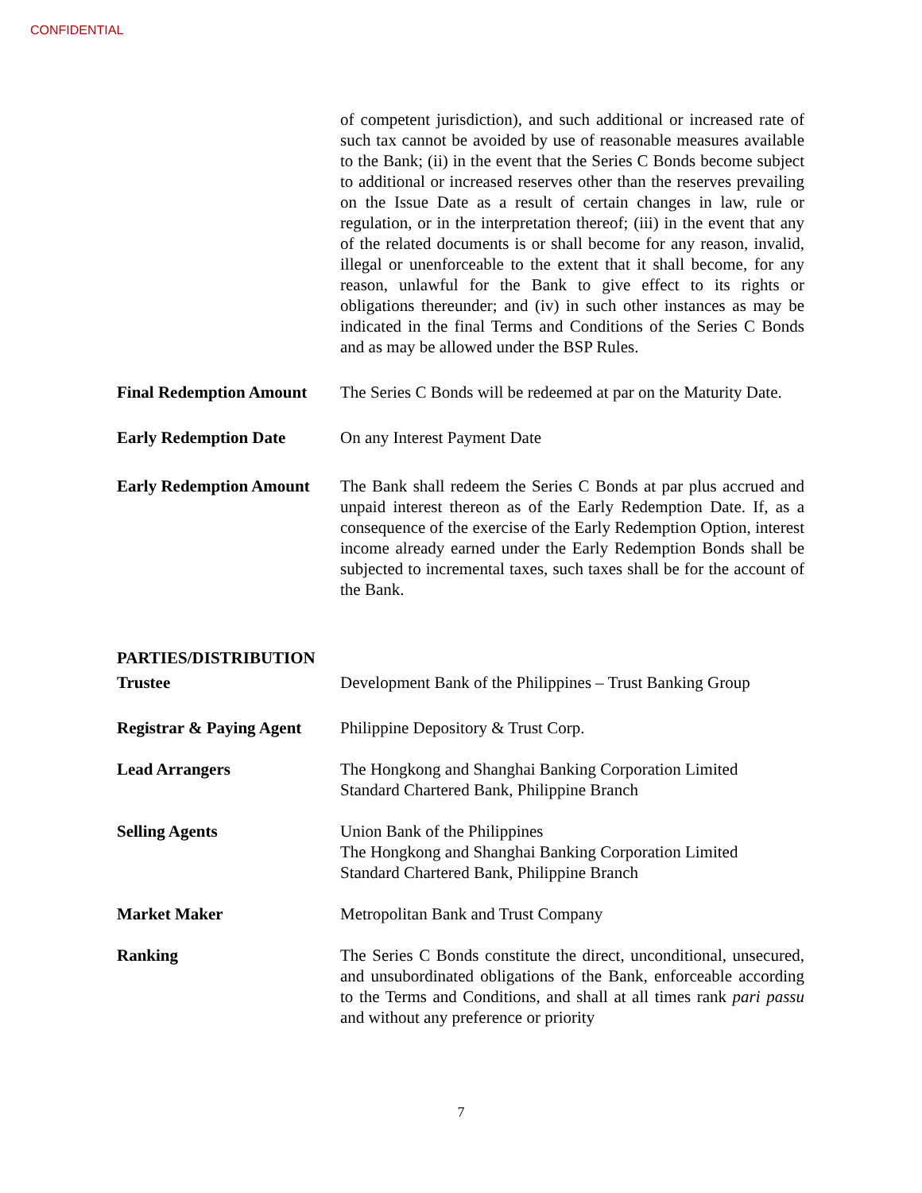CONFIDENTIAL
of competent jurisdiction), and such additional or increased rate of such tax cannot be avoided by use of reasonable measures available to the Bank; (ii) in the event that the Series C Bonds become subject to additional or increased reserves other than the reserves prevailing on the Issue Date as a result of certain changes in law, rule or regulation, or in the interpretation thereof; (iii) in the event that any of the related documents is or shall become for any reason, invalid, illegal or unenforceable to the extent that it shall become, for any reason, unlawful for the Bank to give effect to its rights or obligations thereunder; and (iv) in such other instances as may be indicated in the final Terms and Conditions of the Series C Bonds and as may be allowed under the BSP Rules.
Final Redemption Amount
The Series C Bonds will be redeemed at par on the Maturity Date.
Early Redemption Date On any Interest Payment Date
Early Redemption Amount
The Bank shall redeem the Series C Bonds at par plus accrued and unpaid interest thereon as of the Early Redemption Date. If, as a consequence of the exercise of the Early Redemption Option, interest income already earned under the Early Redemption Bonds shall be subjected to incremental taxes, such taxes shall be for the account of the Bank.
PARTIES/DISTRIBUTION
Trustee Development Bank of the Philippines – Trust Banking Group
Registrar & Paying Agent
Philippine Depository & Trust Corp.
Lead Arrangers The Hongkong and Shanghai Banking Corporation Limited
Standard Chartered Bank, Philippine Branch
Selling Agents Union Bank of the Philippines
The Hongkong and Shanghai Banking Corporation Limited
Standard Chartered Bank, Philippine Branch
Market Maker Metropolitan Bank and Trust Company
Ranking The Series C Bonds constitute the direct, unconditional, unsecured, and unsubordinated obligations of the Bank, enforceable according to the Terms and Conditions, and shall at all times rank pari passu and without any preference or priority
7